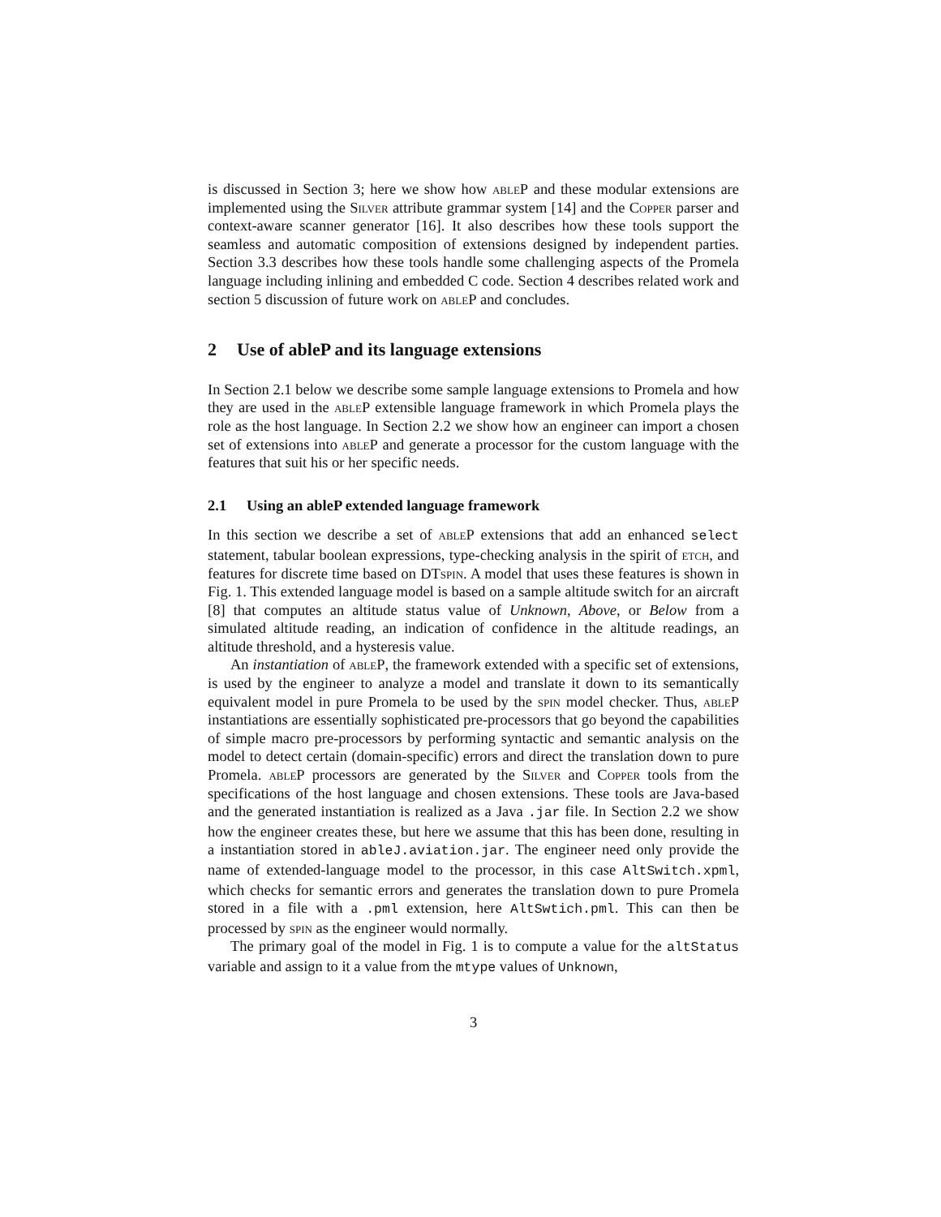is discussed in Section 3; here we show how ableP and these modular extensions are implemented using the Silver attribute grammar system [14] and the Copper parser and context-aware scanner generator [16]. It also describes how these tools support the seamless and automatic composition of extensions designed by independent parties. Section 3.3 describes how these tools handle some challenging aspects of the Promela language including inlining and embedded C code. Section 4 describes related work and section 5 discussion of future work on ableP and concludes.
2 Use of ableP and its language extensions
In Section 2.1 below we describe some sample language extensions to Promela and how they are used in the ableP extensible language framework in which Promela plays the role as the host language. In Section 2.2 we show how an engineer can import a chosen set of extensions into ableP and generate a processor for the custom language with the features that suit his or her specific needs.
2.1 Using an ableP extended language framework
In this section we describe a set of ableP extensions that add an enhanced select statement, tabular boolean expressions, type-checking analysis in the spirit of etch, and features for discrete time based on DTspin. A model that uses these features is shown in Fig. 1. This extended language model is based on a sample altitude switch for an aircraft [8] that computes an altitude status value of Unknown, Above, or Below from a simulated altitude reading, an indication of confidence in the altitude readings, an altitude threshold, and a hysteresis value.
An instantiation of ableP, the framework extended with a specific set of extensions, is used by the engineer to analyze a model and translate it down to its semantically equivalent model in pure Promela to be used by the spin model checker. Thus, ableP instantiations are essentially sophisticated pre-processors that go beyond the capabilities of simple macro pre-processors by performing syntactic and semantic analysis on the model to detect certain (domain-specific) errors and direct the translation down to pure Promela. ableP processors are generated by the Silver and Copper tools from the specifications of the host language and chosen extensions. These tools are Java-based and the generated instantiation is realized as a Java .jar file. In Section 2.2 we show how the engineer creates these, but here we assume that this has been done, resulting in a instantiation stored in ableJ.aviation.jar. The engineer need only provide the name of extended-language model to the processor, in this case AltSwitch.xpml, which checks for semantic errors and generates the translation down to pure Promela stored in a file with a .pml extension, here AltSwtich.pml. This can then be processed by spin as the engineer would normally.
The primary goal of the model in Fig. 1 is to compute a value for the altStatus variable and assign to it a value from the mtype values of Unknown,
3